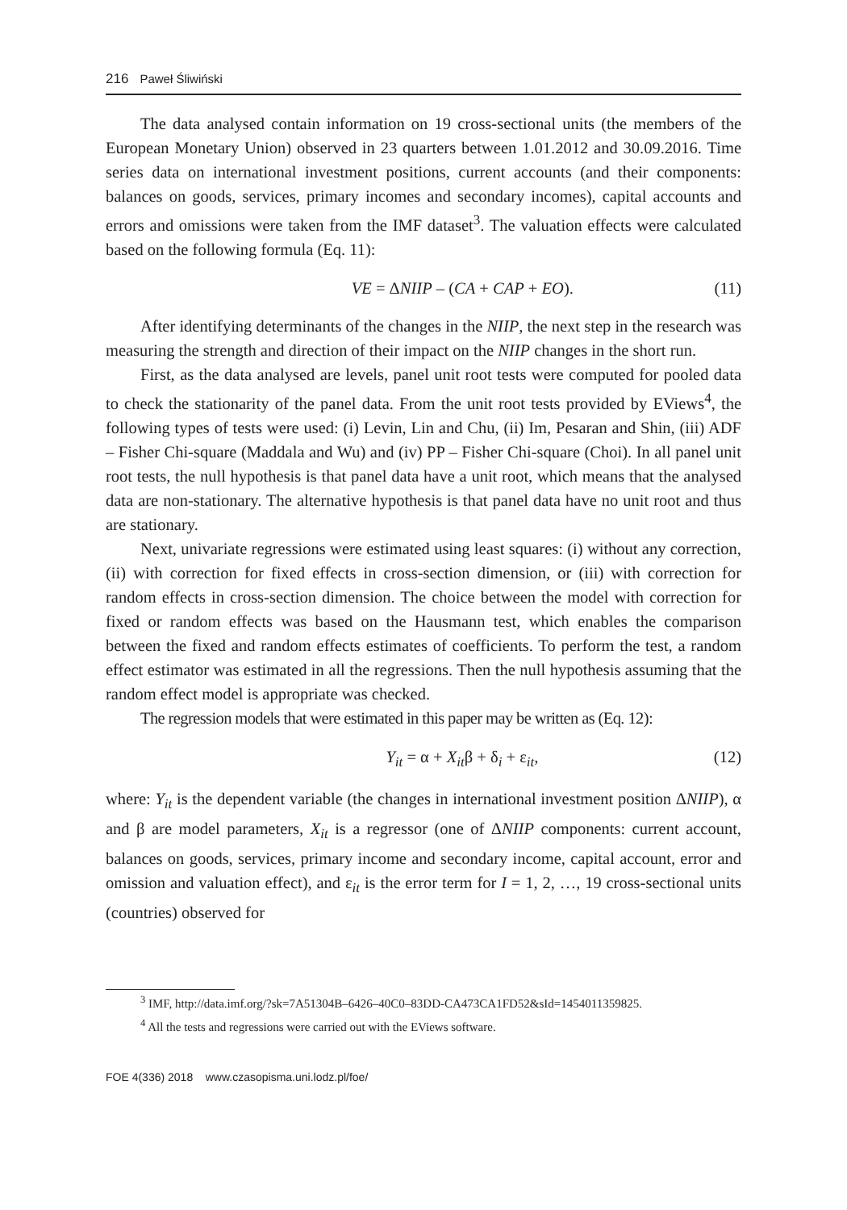216 Paweł Śliwiński
The data analysed contain information on 19 cross-sectional units (the members of the European Monetary Union) observed in 23 quarters between 1.01.2012 and 30.09.2016. Time series data on international investment positions, current accounts (and their components: balances on goods, services, primary incomes and secondary incomes), capital accounts and errors and omissions were taken from the IMF dataset<sup>3</sup>. The valuation effects were calculated based on the following formula (Eq. 11):
VE = ΔNIIP – (CA + CAP + EO). (11)
After identifying determinants of the changes in the NIIP, the next step in the research was measuring the strength and direction of their impact on the NIIP changes in the short run.
First, as the data analysed are levels, panel unit root tests were computed for pooled data to check the stationarity of the panel data. From the unit root tests provided by EViews<sup>4</sup>, the following types of tests were used: (i) Levin, Lin and Chu, (ii) Im, Pesaran and Shin, (iii) ADF – Fisher Chi-square (Maddala and Wu) and (iv) PP – Fisher Chi-square (Choi). In all panel unit root tests, the null hypothesis is that panel data have a unit root, which means that the analysed data are non-stationary. The alternative hypothesis is that panel data have no unit root and thus are stationary.
Next, univariate regressions were estimated using least squares: (i) without any correction, (ii) with correction for fixed effects in cross-section dimension, or (iii) with correction for random effects in cross-section dimension. The choice between the model with correction for fixed or random effects was based on the Hausmann test, which enables the comparison between the fixed and random effects estimates of coefficients. To perform the test, a random effect estimator was estimated in all the regressions. Then the null hypothesis assuming that the random effect model is appropriate was checked.
The regression models that were estimated in this paper may be written as (Eq. 12):
Y<sub>it</sub> = α + X<sub>it</sub>β + δ<sub>i</sub> + ε<sub>it</sub>, (12)
where: Y<sub>it</sub> is the dependent variable (the changes in international investment position ΔNIIP), α and β are model parameters, X<sub>it</sub> is a regressor (one of ΔNIIP components: current account, balances on goods, services, primary income and secondary income, capital account, error and omission and valuation effect), and ε<sub>it</sub> is the error term for I = 1, 2, …, 19 cross-sectional units (countries) observed for
<sup>3</sup> IMF, http://data.imf.org/?sk=7A51304B–6426–40C0–83DD-CA473CA1FD52&sId=1454011359825.
<sup>4</sup> All the tests and regressions were carried out with the EViews software.
FOE 4(336) 2018 www.czasopisma.uni.lodz.pl/foe/